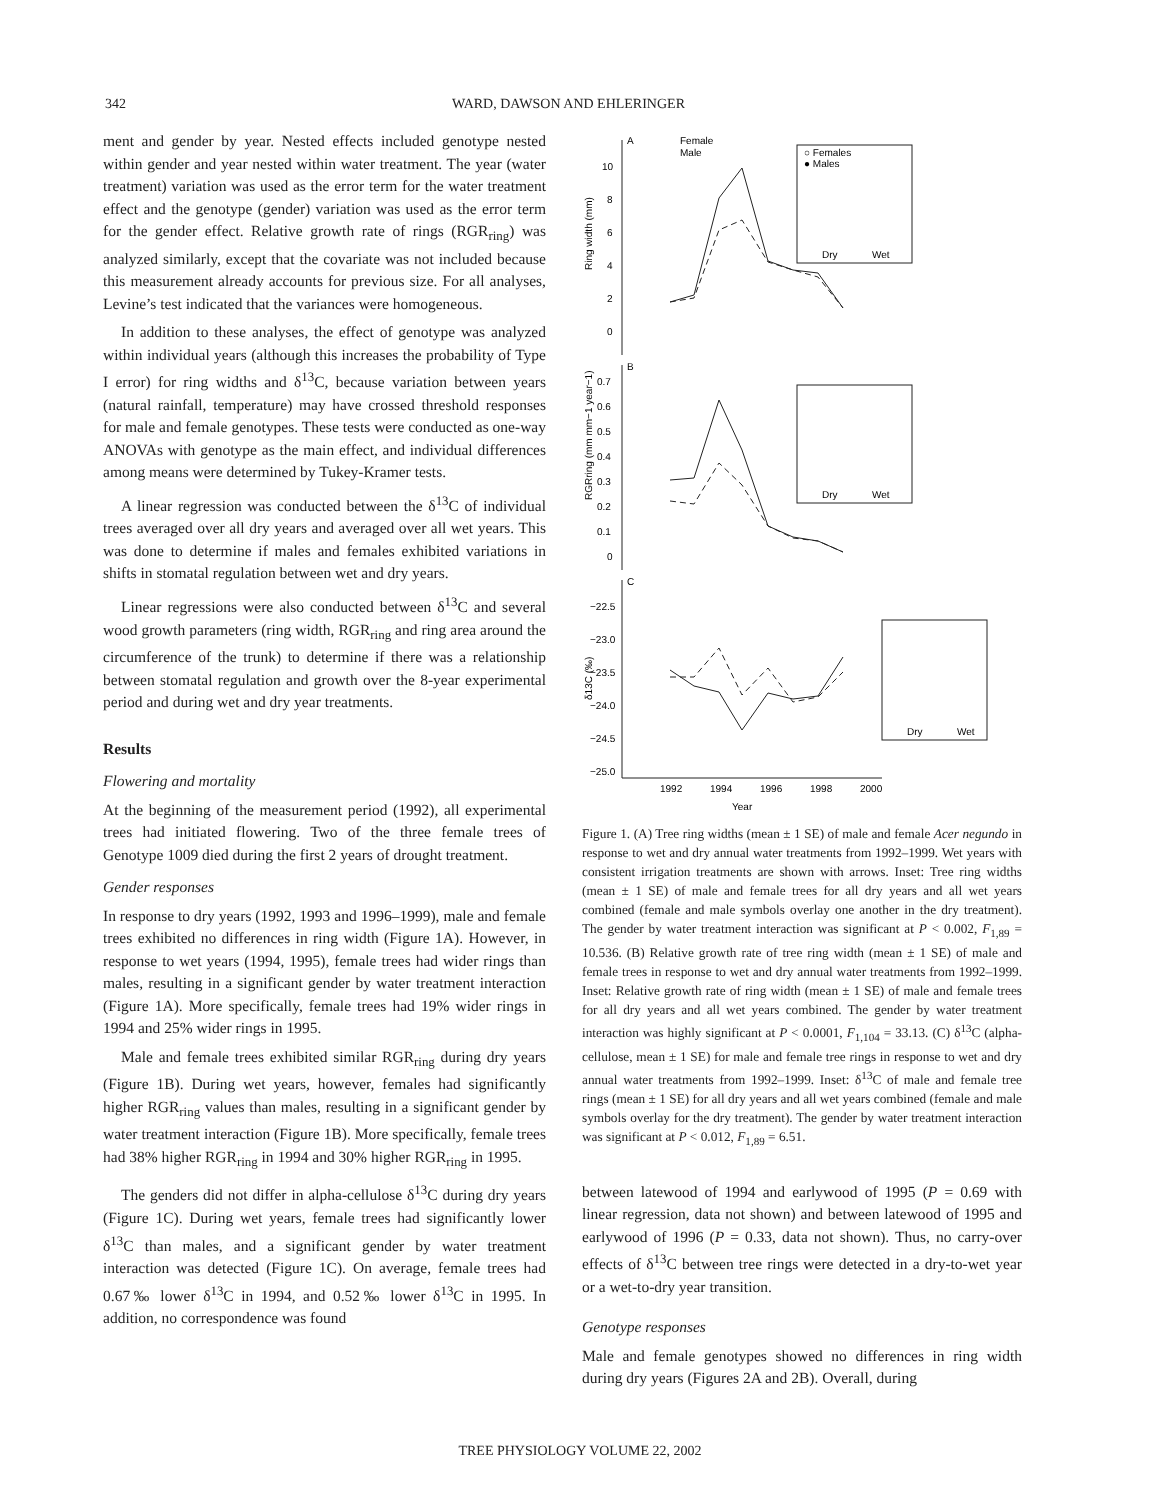342 WARD, DAWSON AND EHLERINGER
ment and gender by year. Nested effects included genotype nested within gender and year nested within water treatment. The year (water treatment) variation was used as the error term for the water treatment effect and the genotype (gender) variation was used as the error term for the gender effect. Relative growth rate of rings (RGR<sub>ring</sub>) was analyzed similarly, except that the covariate was not included because this measurement already accounts for previous size. For all analyses, Levine’s test indicated that the variances were homogeneous.
In addition to these analyses, the effect of genotype was analyzed within individual years (although this increases the probability of Type I error) for ring widths and δ<sup>13</sup>C, because variation between years (natural rainfall, temperature) may have crossed threshold responses for male and female genotypes. These tests were conducted as one-way ANOVAs with genotype as the main effect, and individual differences among means were determined by Tukey-Kramer tests.
A linear regression was conducted between the δ<sup>13</sup>C of individual trees averaged over all dry years and averaged over all wet years. This was done to determine if males and females exhibited variations in shifts in stomatal regulation between wet and dry years.
Linear regressions were also conducted between δ<sup>13</sup>C and several wood growth parameters (ring width, RGR<sub>ring</sub> and ring area around the circumference of the trunk) to determine if there was a relationship between stomatal regulation and growth over the 8-year experimental period and during wet and dry year treatments.
Results
Flowering and mortality
At the beginning of the measurement period (1992), all experimental trees had initiated flowering. Two of the three female trees of Genotype 1009 died during the first 2 years of drought treatment.
Gender responses
In response to dry years (1992, 1993 and 1996–1999), male and female trees exhibited no differences in ring width (Figure 1A). However, in response to wet years (1994, 1995), female trees had wider rings than males, resulting in a significant gender by water treatment interaction (Figure 1A). More specifically, female trees had 19% wider rings in 1994 and 25% wider rings in 1995.
Male and female trees exhibited similar RGR<sub>ring</sub> during dry years (Figure 1B). During wet years, however, females had significantly higher RGR<sub>ring</sub> values than males, resulting in a significant gender by water treatment interaction (Figure 1B). More specifically, female trees had 38% higher RGR<sub>ring</sub> in 1994 and 30% higher RGR<sub>ring</sub> in 1995.
The genders did not differ in alpha-cellulose δ<sup>13</sup>C during dry years (Figure 1C). During wet years, female trees had significantly lower δ<sup>13</sup>C than males, and a significant gender by water treatment interaction was detected (Figure 1C). On average, female trees had 0.67‰ lower δ<sup>13</sup>C in 1994, and 0.52‰ lower δ<sup>13</sup>C in 1995. In addition, no correspondence was found
A
Female
Male
10
8
6
4
2
0
○ Females
● Males
Dry
Wet
B
0.7
0.6
0.5
0.4
0.3
0.2
0.1
0
Dry
Wet
C
−22.5
−23.0
−23.5
−24.0
−24.5
−25.0
Dry
Wet
1992
1994
1996
1998
2000
Year
Ring width (mm)
RGRring (mm mm−1 year−1)
δ13C (‰)
Figure 1. (A) Tree ring widths (mean ± 1 SE) of male and female Acer negundo in response to wet and dry annual water treatments from 1992–1999. Wet years with consistent irrigation treatments are shown with arrows. Inset: Tree ring widths (mean ± 1 SE) of male and female trees for all dry years and all wet years combined (female and male symbols overlay one another in the dry treatment). The gender by water treatment interaction was significant at P < 0.002, F<sub>1,89</sub> = 10.536. (B) Relative growth rate of tree ring width (mean ± 1 SE) of male and female trees in response to wet and dry annual water treatments from 1992–1999. Inset: Relative growth rate of ring width (mean ± 1 SE) of male and female trees for all dry years and all wet years combined. The gender by water treatment interaction was highly significant at P < 0.0001, F<sub>1,104</sub> = 33.13. (C) δ<sup>13</sup>C (alpha-cellulose, mean ± 1 SE) for male and female tree rings in response to wet and dry annual water treatments from 1992–1999. Inset: δ<sup>13</sup>C of male and female tree rings (mean ± 1 SE) for all dry years and all wet years combined (female and male symbols overlay for the dry treatment). The gender by water treatment interaction was significant at P < 0.012, F<sub>1,89</sub> = 6.51.
between latewood of 1994 and earlywood of 1995 (P = 0.69 with linear regression, data not shown) and between latewood of 1995 and earlywood of 1996 (P = 0.33, data not shown). Thus, no carry-over effects of δ<sup>13</sup>C between tree rings were detected in a dry-to-wet year or a wet-to-dry year transition.
Genotype responses
Male and female genotypes showed no differences in ring width during dry years (Figures 2A and 2B). Overall, during
TREE PHYSIOLOGY VOLUME 22, 2002